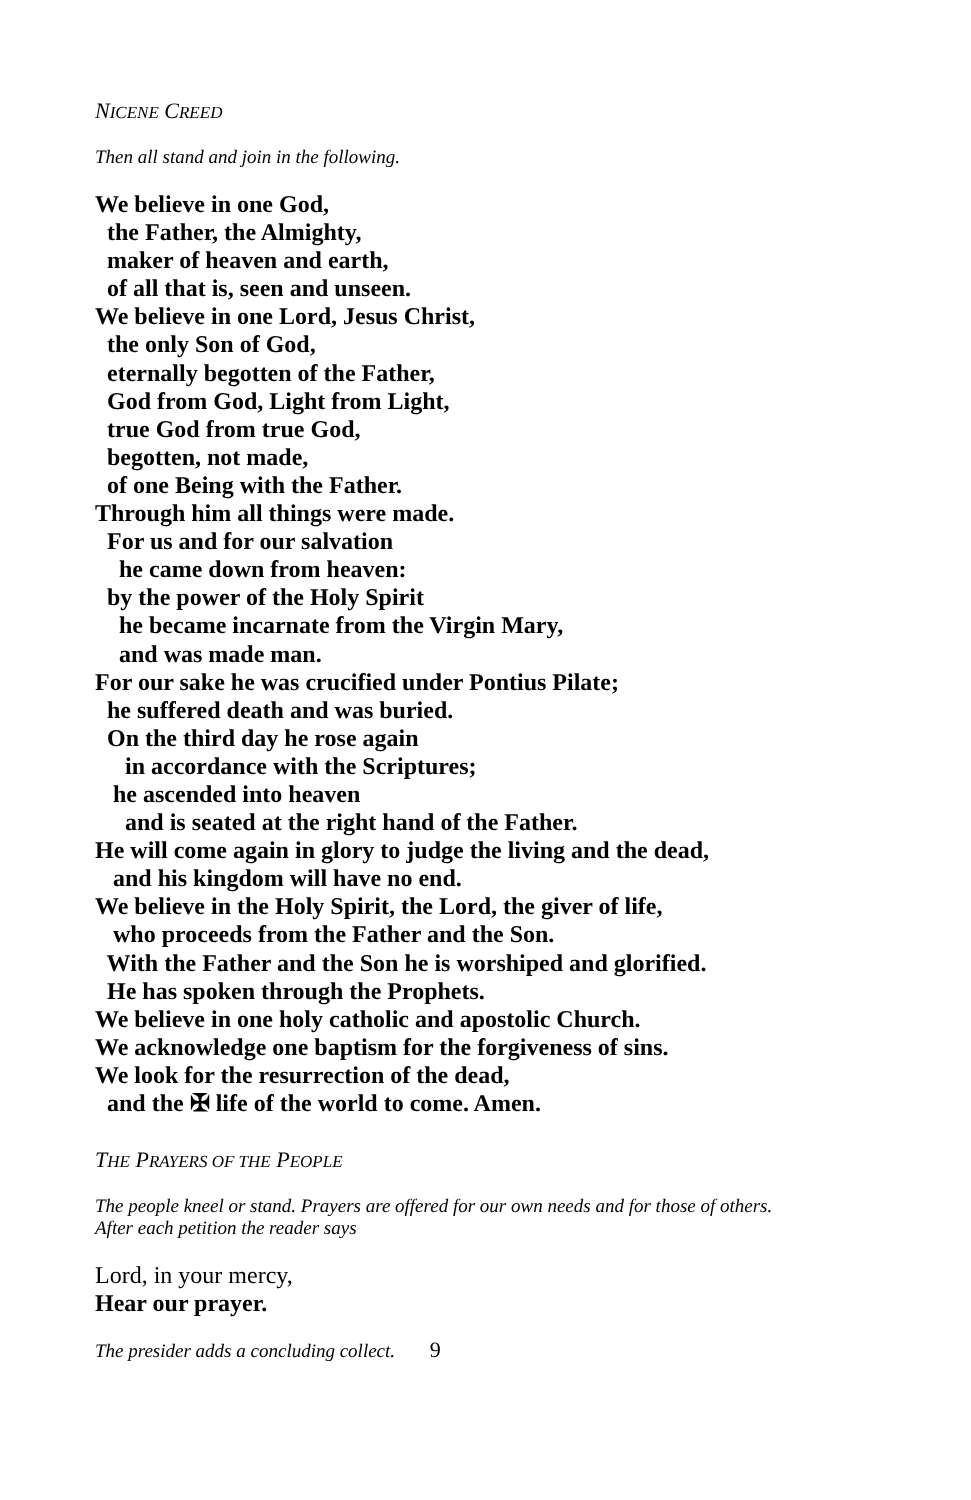NICENE CREED
Then all stand and join in the following.
We believe in one God,
the Father, the Almighty,
maker of heaven and earth,
of all that is, seen and unseen.
We believe in one Lord, Jesus Christ,
the only Son of God,
eternally begotten of the Father,
God from God, Light from Light,
true God from true God,
begotten, not made,
of one Being with the Father.
Through him all things were made.
For us and for our salvation
he came down from heaven:
by the power of the Holy Spirit
he became incarnate from the Virgin Mary,
and was made man.
For our sake he was crucified under Pontius Pilate;
he suffered death and was buried.
On the third day he rose again
in accordance with the Scriptures;
he ascended into heaven
and is seated at the right hand of the Father.
He will come again in glory to judge the living and the dead,
and his kingdom will have no end.
We believe in the Holy Spirit, the Lord, the giver of life,
who proceeds from the Father and the Son.
With the Father and the Son he is worshiped and glorified.
He has spoken through the Prophets.
We believe in one holy catholic and apostolic Church.
We acknowledge one baptism for the forgiveness of sins.
We look for the resurrection of the dead,
and the ✠ life of the world to come. Amen.
THE PRAYERS OF THE PEOPLE
The people kneel or stand. Prayers are offered for our own needs and for those of others.
After each petition the reader says
Lord, in your mercy,
Hear our prayer.
The presider adds a concluding collect. 9